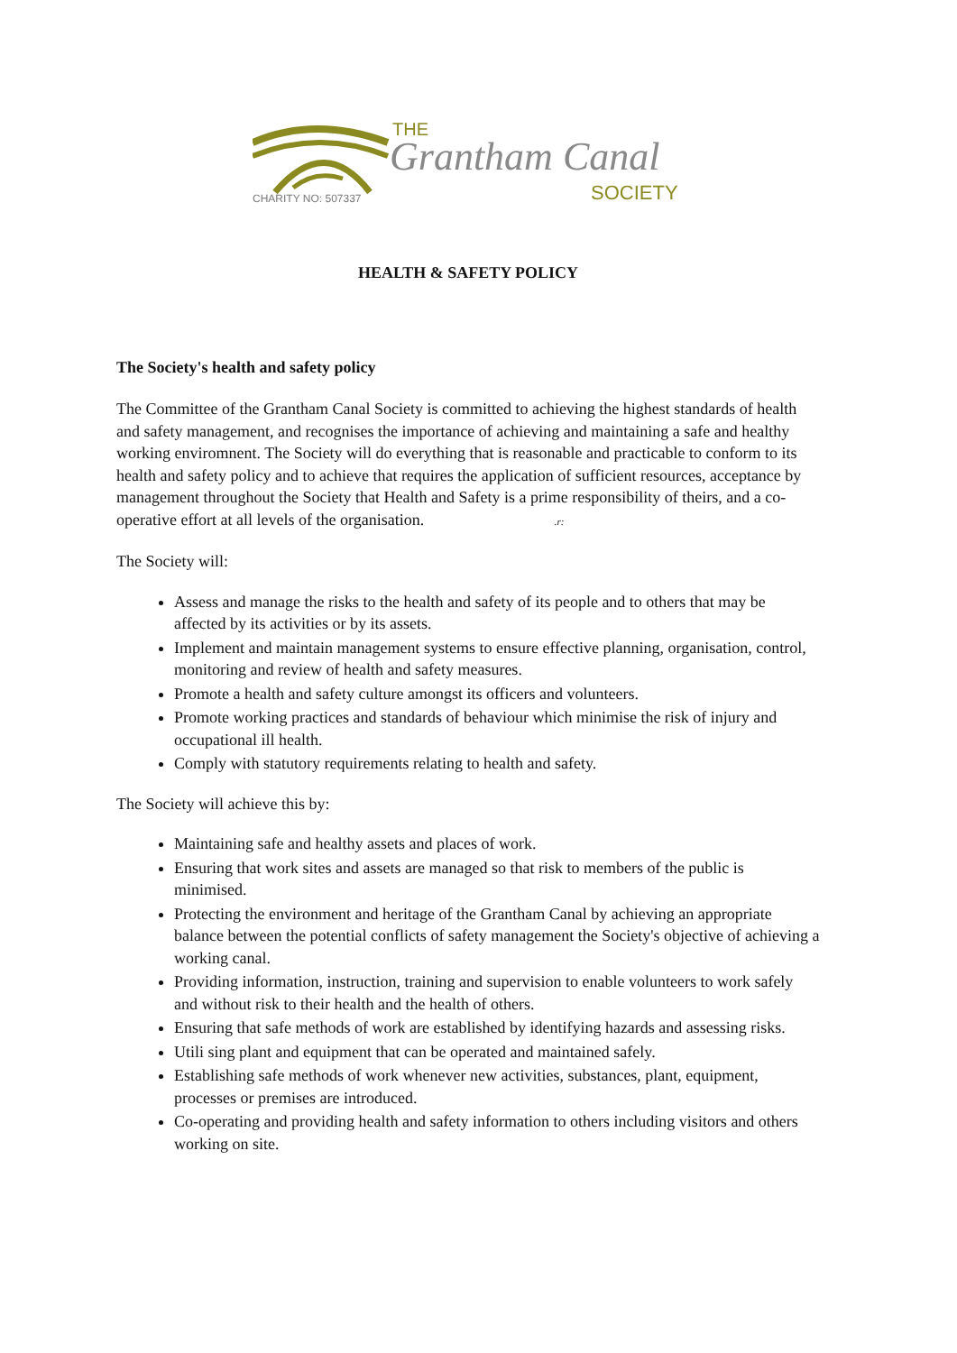THE
Grantham Canal
CHARITY NO: 507337
SOCIETY
HEALTH & SAFETY POLICY
The Society's health and safety policy
The Committee of the Grantham Canal Society is committed to achieving the highest standards of health and safety management, and recognises the importance of achieving and maintaining a safe and healthy working enviromnent. The Society will do everything that is reasonable and practicable to conform to its health and safety policy and to achieve that requires the application of sufficient resources, acceptance by management throughout the Society that Health and Safety is a prime responsibility of theirs, and a co-operative effort at all levels of the organisation. .r:
The Society will:
Assess and manage the risks to the health and safety of its people and to others that may be affected by its activities or by its assets.
Implement and maintain management systems to ensure effective planning, organisation, control, monitoring and review of health and safety measures.
Promote a health and safety culture amongst its officers and volunteers.
Promote working practices and standards of behaviour which minimise the risk of injury and occupational ill health.
Comply with statutory requirements relating to health and safety.
The Society will achieve this by:
Maintaining safe and healthy assets and places of work.
Ensuring that work sites and assets are managed so that risk to members of the public is minimised.
Protecting the environment and heritage of the Grantham Canal by achieving an appropriate balance between the potential conflicts of safety management the Society's objective of achieving a working canal.
Providing information, instruction, training and supervision to enable volunteers to work safely and without risk to their health and the health of others.
Ensuring that safe methods of work are established by identifying hazards and assessing risks.
Utili sing plant and equipment that can be operated and maintained safely.
Establishing safe methods of work whenever new activities, substances, plant, equipment, processes or premises are introduced.
Co-operating and providing health and safety information to others including visitors and others working on site.